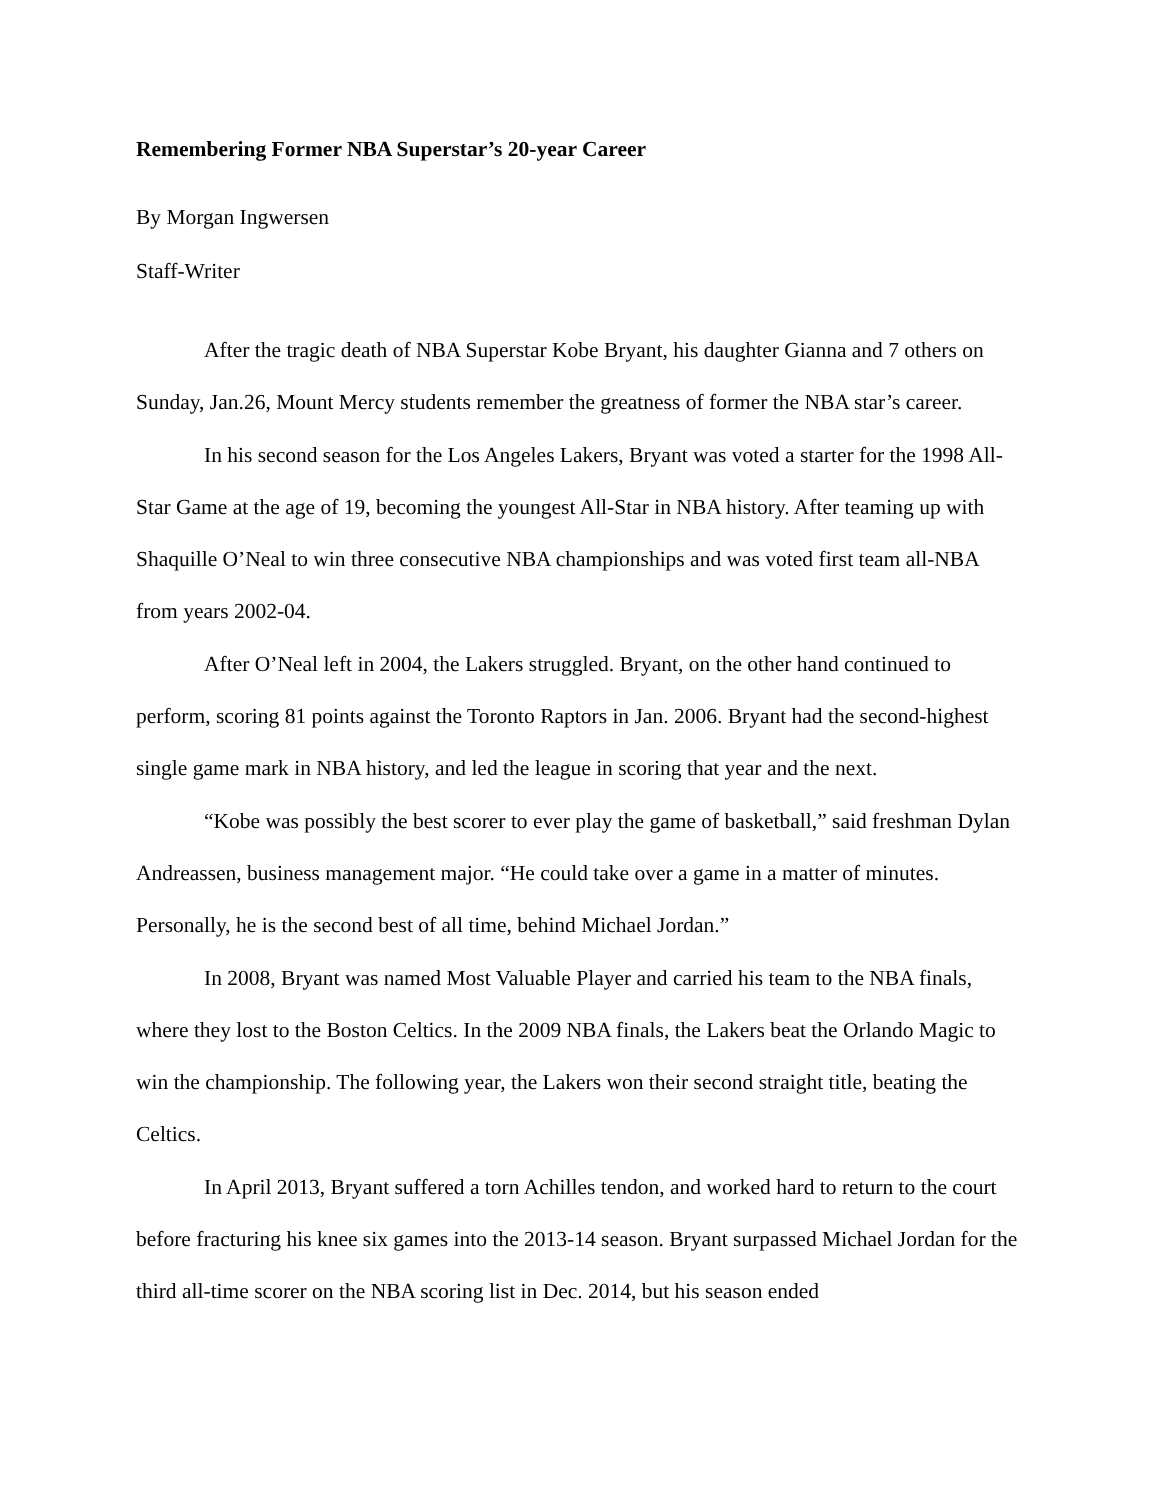Remembering Former NBA Superstar’s 20-year Career
By Morgan Ingwersen
Staff-Writer
After the tragic death of NBA Superstar Kobe Bryant, his daughter Gianna and 7 others on Sunday, Jan.26, Mount Mercy students remember the greatness of former the NBA star’s career.
In his second season for the Los Angeles Lakers, Bryant was voted a starter for the 1998 All-Star Game at the age of 19, becoming the youngest All-Star in NBA history. After teaming up with Shaquille O’Neal to win three consecutive NBA championships and was voted first team all-NBA from years 2002-04.
After O’Neal left in 2004, the Lakers struggled. Bryant, on the other hand continued to perform, scoring 81 points against the Toronto Raptors in Jan. 2006. Bryant had the second-highest single game mark in NBA history, and led the league in scoring that year and the next.
“Kobe was possibly the best scorer to ever play the game of basketball,” said freshman Dylan Andreassen, business management major. “He could take over a game in a matter of minutes. Personally, he is the second best of all time, behind Michael Jordan.”
In 2008, Bryant was named Most Valuable Player and carried his team to the NBA finals, where they lost to the Boston Celtics. In the 2009 NBA finals, the Lakers beat the Orlando Magic to win the championship. The following year, the Lakers won their second straight title, beating the Celtics.
In April 2013, Bryant suffered a torn Achilles tendon, and worked hard to return to the court before fracturing his knee six games into the 2013-14 season. Bryant surpassed Michael Jordan for the third all-time scorer on the NBA scoring list in Dec. 2014, but his season ended